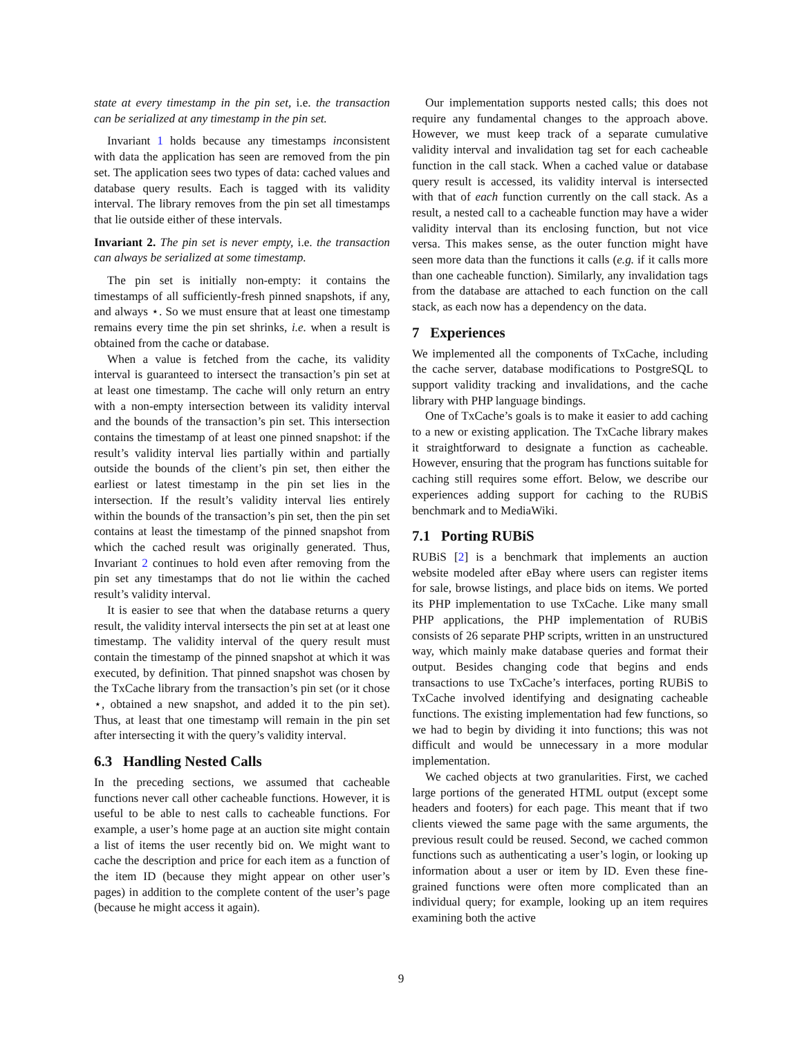state at every timestamp in the pin set, i.e. the transaction can be serialized at any timestamp in the pin set.
Invariant 1 holds because any timestamps inconsistent with data the application has seen are removed from the pin set. The application sees two types of data: cached values and database query results. Each is tagged with its validity interval. The library removes from the pin set all timestamps that lie outside either of these intervals.
Invariant 2. The pin set is never empty, i.e. the transaction can always be serialized at some timestamp.
The pin set is initially non-empty: it contains the timestamps of all sufficiently-fresh pinned snapshots, if any, and always ⋆. So we must ensure that at least one timestamp remains every time the pin set shrinks, i.e. when a result is obtained from the cache or database.
When a value is fetched from the cache, its validity interval is guaranteed to intersect the transaction’s pin set at at least one timestamp. The cache will only return an entry with a non-empty intersection between its validity interval and the bounds of the transaction’s pin set. This intersection contains the timestamp of at least one pinned snapshot: if the result’s validity interval lies partially within and partially outside the bounds of the client’s pin set, then either the earliest or latest timestamp in the pin set lies in the intersection. If the result’s validity interval lies entirely within the bounds of the transaction’s pin set, then the pin set contains at least the timestamp of the pinned snapshot from which the cached result was originally generated. Thus, Invariant 2 continues to hold even after removing from the pin set any timestamps that do not lie within the cached result’s validity interval.
It is easier to see that when the database returns a query result, the validity interval intersects the pin set at at least one timestamp. The validity interval of the query result must contain the timestamp of the pinned snapshot at which it was executed, by definition. That pinned snapshot was chosen by the TxCache library from the transaction’s pin set (or it chose ⋆, obtained a new snapshot, and added it to the pin set). Thus, at least that one timestamp will remain in the pin set after intersecting it with the query’s validity interval.
6.3 Handling Nested Calls
In the preceding sections, we assumed that cacheable functions never call other cacheable functions. However, it is useful to be able to nest calls to cacheable functions. For example, a user’s home page at an auction site might contain a list of items the user recently bid on. We might want to cache the description and price for each item as a function of the item ID (because they might appear on other user’s pages) in addition to the complete content of the user’s page (because he might access it again).
Our implementation supports nested calls; this does not require any fundamental changes to the approach above. However, we must keep track of a separate cumulative validity interval and invalidation tag set for each cacheable function in the call stack. When a cached value or database query result is accessed, its validity interval is intersected with that of each function currently on the call stack. As a result, a nested call to a cacheable function may have a wider validity interval than its enclosing function, but not vice versa. This makes sense, as the outer function might have seen more data than the functions it calls (e.g. if it calls more than one cacheable function). Similarly, any invalidation tags from the database are attached to each function on the call stack, as each now has a dependency on the data.
7 Experiences
We implemented all the components of TxCache, including the cache server, database modifications to PostgreSQL to support validity tracking and invalidations, and the cache library with PHP language bindings.
One of TxCache’s goals is to make it easier to add caching to a new or existing application. The TxCache library makes it straightforward to designate a function as cacheable. However, ensuring that the program has functions suitable for caching still requires some effort. Below, we describe our experiences adding support for caching to the RUBiS benchmark and to MediaWiki.
7.1 Porting RUBiS
RUBiS [2] is a benchmark that implements an auction website modeled after eBay where users can register items for sale, browse listings, and place bids on items. We ported its PHP implementation to use TxCache. Like many small PHP applications, the PHP implementation of RUBiS consists of 26 separate PHP scripts, written in an unstructured way, which mainly make database queries and format their output. Besides changing code that begins and ends transactions to use TxCache’s interfaces, porting RUBiS to TxCache involved identifying and designating cacheable functions. The existing implementation had few functions, so we had to begin by dividing it into functions; this was not difficult and would be unnecessary in a more modular implementation.
We cached objects at two granularities. First, we cached large portions of the generated HTML output (except some headers and footers) for each page. This meant that if two clients viewed the same page with the same arguments, the previous result could be reused. Second, we cached common functions such as authenticating a user’s login, or looking up information about a user or item by ID. Even these fine-grained functions were often more complicated than an individual query; for example, looking up an item requires examining both the active
9